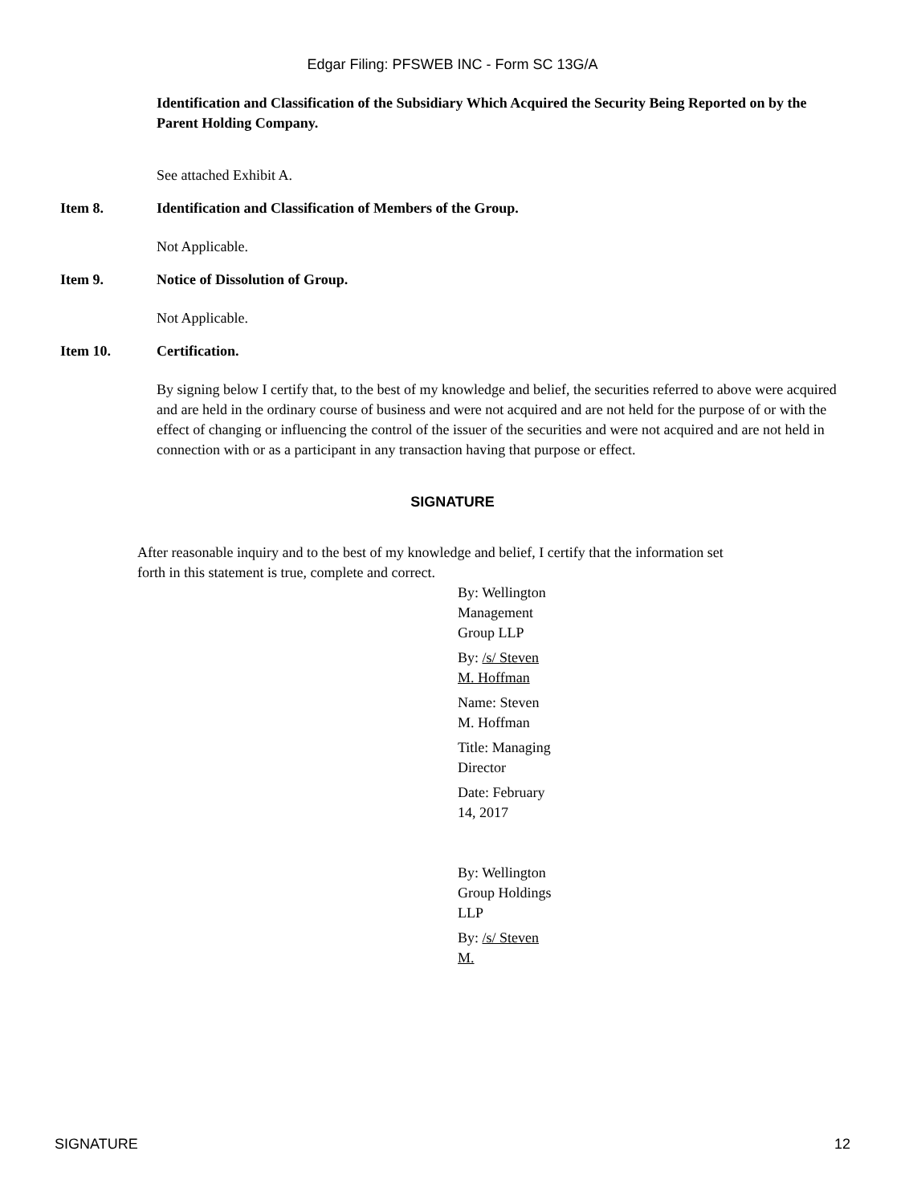Edgar Filing: PFSWEB INC - Form SC 13G/A
Identification and Classification of the Subsidiary Which Acquired the Security Being Reported on by the Parent Holding Company.
See attached Exhibit A.
Item 8. Identification and Classification of Members of the Group.
Not Applicable.
Item 9. Notice of Dissolution of Group.
Not Applicable.
Item 10. Certification.
By signing below I certify that, to the best of my knowledge and belief, the securities referred to above were acquired and are held in the ordinary course of business and were not acquired and are not held for the purpose of or with the effect of changing or influencing the control of the issuer of the securities and were not acquired and are not held in connection with or as a participant in any transaction having that purpose or effect.
SIGNATURE
After reasonable inquiry and to the best of my knowledge and belief, I certify that the information set forth in this statement is true, complete and correct.
By: Wellington Management Group LLP
By: /s/ Steven M. Hoffman
Name: Steven M. Hoffman
Title: Managing Director
Date: February 14, 2017
By: Wellington Group Holdings LLP
By: /s/ Steven M.
SIGNATURE 12